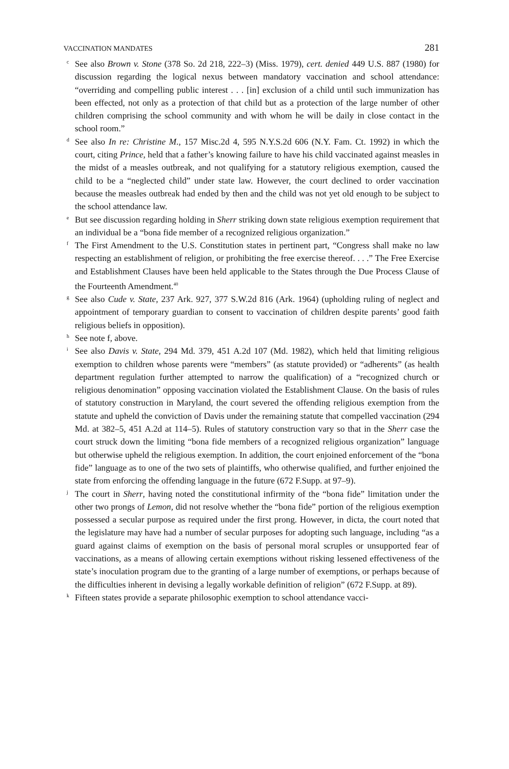VACCINATION MANDATES 281
<sup>c</sup> See also Brown v. Stone (378 So. 2d 218, 222–3) (Miss. 1979), cert. denied 449 U.S. 887 (1980) for discussion regarding the logical nexus between mandatory vaccination and school attendance: “overriding and compelling public interest . . . [in] exclusion of a child until such immunization has been effected, not only as a protection of that child but as a protection of the large number of other children comprising the school community and with whom he will be daily in close contact in the school room.”
<sup>d</sup> See also In re: Christine M., 157 Misc.2d 4, 595 N.Y.S.2d 606 (N.Y. Fam. Ct. 1992) in which the court, citing Prince, held that a father’s knowing failure to have his child vaccinated against measles in the midst of a measles outbreak, and not qualifying for a statutory religious exemption, caused the child to be a “neglected child” under state law. However, the court declined to order vaccination because the measles outbreak had ended by then and the child was not yet old enough to be subject to the school attendance law.
<sup>e</sup> But see discussion regarding holding in Sherr striking down state religious exemption requirement that an individual be a “bona fide member of a recognized religious organization.”
<sup>f</sup> The First Amendment to the U.S. Constitution states in pertinent part, “Congress shall make no law respecting an establishment of religion, or prohibiting the free exercise thereof. . . .” The Free Exercise and Establishment Clauses have been held applicable to the States through the Due Process Clause of the Fourteenth Amendment.<sup>40</sup>
<sup>g</sup> See also Cude v. State, 237 Ark. 927, 377 S.W.2d 816 (Ark. 1964) (upholding ruling of neglect and appointment of temporary guardian to consent to vaccination of children despite parents’ good faith religious beliefs in opposition).
<sup>h</sup> See note f, above.
<sup>i</sup> See also Davis v. State, 294 Md. 379, 451 A.2d 107 (Md. 1982), which held that limiting religious exemption to children whose parents were “members” (as statute provided) or “adherents” (as health department regulation further attempted to narrow the qualification) of a “recognized church or religious denomination” opposing vaccination violated the Establishment Clause. On the basis of rules of statutory construction in Maryland, the court severed the offending religious exemption from the statute and upheld the conviction of Davis under the remaining statute that compelled vaccination (294 Md. at 382–5, 451 A.2d at 114–5). Rules of statutory construction vary so that in the Sherr case the court struck down the limiting “bona fide members of a recognized religious organization” language but otherwise upheld the religious exemption. In addition, the court enjoined enforcement of the “bona fide” language as to one of the two sets of plaintiffs, who otherwise qualified, and further enjoined the state from enforcing the offending language in the future (672 F.Supp. at 97–9).
<sup>j</sup> The court in Sherr, having noted the constitutional infirmity of the “bona fide” limitation under the other two prongs of Lemon, did not resolve whether the “bona fide” portion of the religious exemption possessed a secular purpose as required under the first prong. However, in dicta, the court noted that the legislature may have had a number of secular purposes for adopting such language, including “as a guard against claims of exemption on the basis of personal moral scruples or unsupported fear of vaccinations, as a means of allowing certain exemptions without risking lessened effectiveness of the state’s inoculation program due to the granting of a large number of exemptions, or perhaps because of the difficulties inherent in devising a legally workable definition of religion” (672 F.Supp. at 89).
<sup>k</sup> Fifteen states provide a separate philosophic exemption to school attendance vacci-